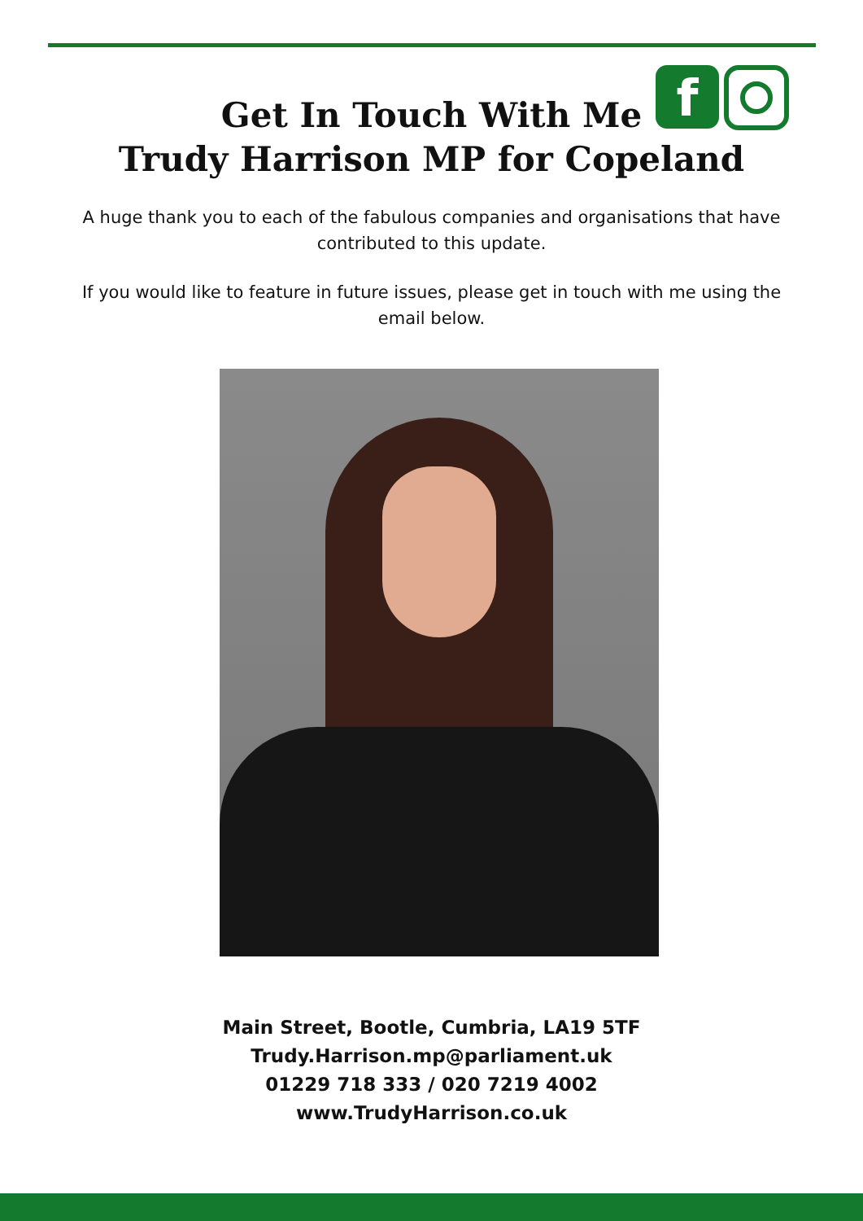f
Get In Touch With Me
Trudy Harrison MP for Copeland
A huge thank you to each of the fabulous companies and organisations that have contributed to this update.
If you would like to feature in future issues, please get in touch with me using the email below.
Main Street, Bootle, Cumbria, LA19 5TF
Trudy.Harrison.mp@parliament.uk
01229 718 333 / 020 7219 4002
www.TrudyHarrison.co.uk